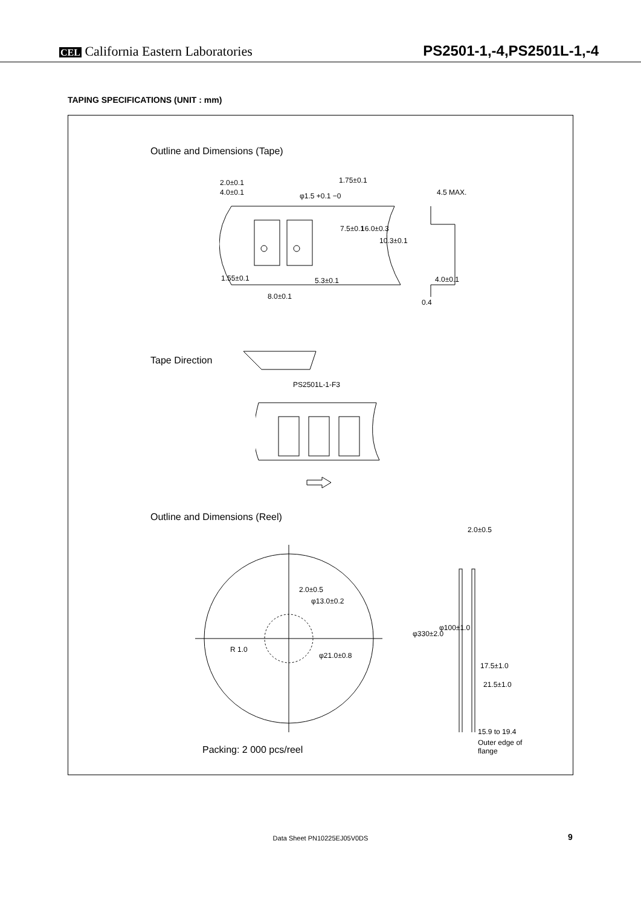CEL California Eastern Laboratories
PS2501-1,-4,PS2501L-1,-4
TAPING SPECIFICATIONS (UNIT : mm)
Outline and Dimensions (Tape)
2.0±0.1
4.0±0.1 φ1.5 +0.1 −0
1.75±0.1
7.5±0.1 16.0±0.3
10.3±0.1
4.5 MAX.
1.55±0.1 5.3±0.1
8.0±0.1
4.0±0.1
0.4
Tape Direction
PS2501L-1-F3
Outline and Dimensions (Reel)
2.0±0.5
φ13.0±0.2
R 1.0
φ21.0±0.8
2.0±0.5
φ330±2.0
φ100±1.0
17.5±1.0
21.5±1.0
15.9 to 19.4
Outer edge of
flange
Packing: 2 000 pcs/reel
Data Sheet PN10225EJ05V0DS 9